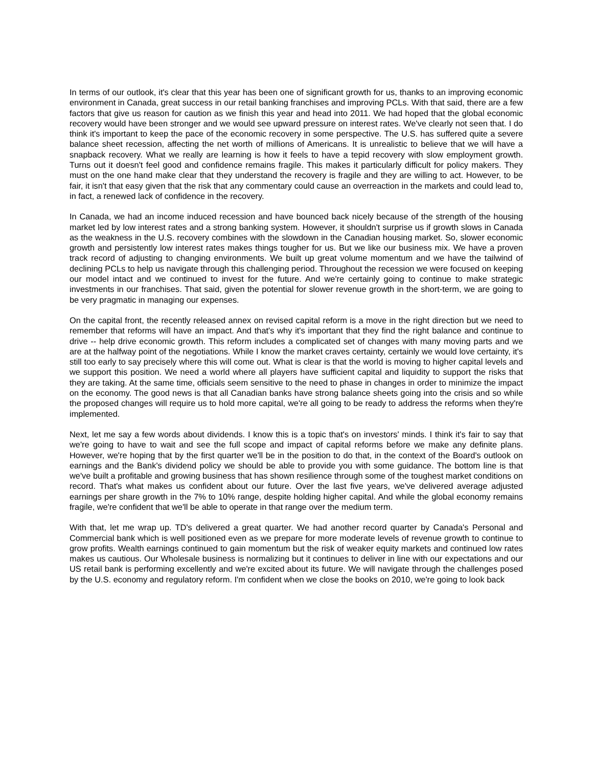In terms of our outlook, it's clear that this year has been one of significant growth for us, thanks to an improving economic environment in Canada, great success in our retail banking franchises and improving PCLs. With that said, there are a few factors that give us reason for caution as we finish this year and head into 2011. We had hoped that the global economic recovery would have been stronger and we would see upward pressure on interest rates. We've clearly not seen that. I do think it's important to keep the pace of the economic recovery in some perspective. The U.S. has suffered quite a severe balance sheet recession, affecting the net worth of millions of Americans. It is unrealistic to believe that we will have a snapback recovery. What we really are learning is how it feels to have a tepid recovery with slow employment growth. Turns out it doesn't feel good and confidence remains fragile. This makes it particularly difficult for policy makers. They must on the one hand make clear that they understand the recovery is fragile and they are willing to act. However, to be fair, it isn't that easy given that the risk that any commentary could cause an overreaction in the markets and could lead to, in fact, a renewed lack of confidence in the recovery.
In Canada, we had an income induced recession and have bounced back nicely because of the strength of the housing market led by low interest rates and a strong banking system. However, it shouldn't surprise us if growth slows in Canada as the weakness in the U.S. recovery combines with the slowdown in the Canadian housing market. So, slower economic growth and persistently low interest rates makes things tougher for us. But we like our business mix. We have a proven track record of adjusting to changing environments. We built up great volume momentum and we have the tailwind of declining PCLs to help us navigate through this challenging period. Throughout the recession we were focused on keeping our model intact and we continued to invest for the future. And we're certainly going to continue to make strategic investments in our franchises. That said, given the potential for slower revenue growth in the short-term, we are going to be very pragmatic in managing our expenses.
On the capital front, the recently released annex on revised capital reform is a move in the right direction but we need to remember that reforms will have an impact. And that's why it's important that they find the right balance and continue to drive -- help drive economic growth. This reform includes a complicated set of changes with many moving parts and we are at the halfway point of the negotiations. While I know the market craves certainty, certainly we would love certainty, it's still too early to say precisely where this will come out. What is clear is that the world is moving to higher capital levels and we support this position. We need a world where all players have sufficient capital and liquidity to support the risks that they are taking. At the same time, officials seem sensitive to the need to phase in changes in order to minimize the impact on the economy. The good news is that all Canadian banks have strong balance sheets going into the crisis and so while the proposed changes will require us to hold more capital, we're all going to be ready to address the reforms when they're implemented.
Next, let me say a few words about dividends. I know this is a topic that's on investors' minds. I think it's fair to say that we're going to have to wait and see the full scope and impact of capital reforms before we make any definite plans. However, we're hoping that by the first quarter we'll be in the position to do that, in the context of the Board's outlook on earnings and the Bank's dividend policy we should be able to provide you with some guidance. The bottom line is that we've built a profitable and growing business that has shown resilience through some of the toughest market conditions on record. That's what makes us confident about our future. Over the last five years, we've delivered average adjusted earnings per share growth in the 7% to 10% range, despite holding higher capital. And while the global economy remains fragile, we're confident that we'll be able to operate in that range over the medium term.
With that, let me wrap up. TD's delivered a great quarter. We had another record quarter by Canada's Personal and Commercial bank which is well positioned even as we prepare for more moderate levels of revenue growth to continue to grow profits. Wealth earnings continued to gain momentum but the risk of weaker equity markets and continued low rates makes us cautious. Our Wholesale business is normalizing but it continues to deliver in line with our expectations and our US retail bank is performing excellently and we're excited about its future. We will navigate through the challenges posed by the U.S. economy and regulatory reform. I'm confident when we close the books on 2010, we're going to look back